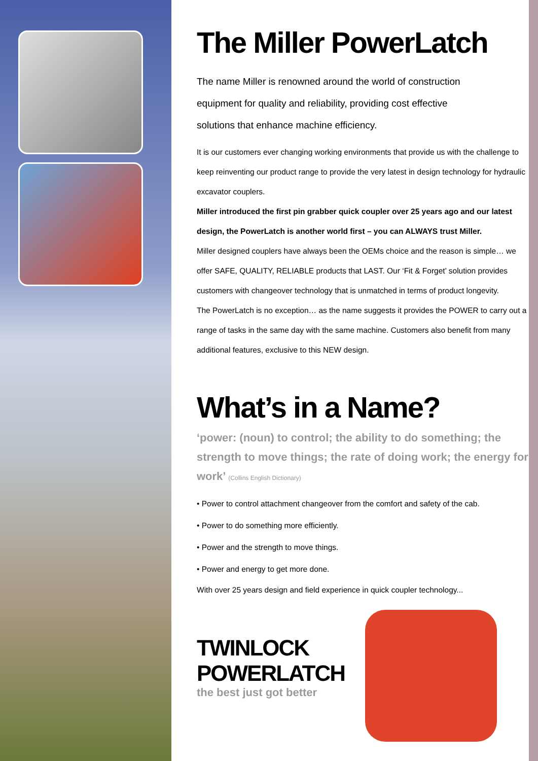The Miller PowerLatch
The name Miller is renowned around the world of construction equipment for quality and reliability, providing cost effective solutions that enhance machine efficiency.
It is our customers ever changing working environments that provide us with the challenge to keep reinventing our product range to provide the very latest in design technology for hydraulic excavator couplers.
Miller introduced the first pin grabber quick coupler over 25 years ago and our latest design, the PowerLatch is another world first – you can ALWAYS trust Miller.
Miller designed couplers have always been the OEMs choice and the reason is simple… we offer SAFE, QUALITY, RELIABLE products that LAST. Our ‘Fit & Forget’ solution provides customers with changeover technology that is unmatched in terms of product longevity.
The PowerLatch is no exception… as the name suggests it provides the POWER to carry out a range of tasks in the same day with the same machine. Customers also benefit from many additional features, exclusive to this NEW design.
What’s in a Name?
‘power: (noun) to control; the ability to do something; the strength to move things; the rate of doing work; the energy for work’ (Collins English Dictionary)
• Power to control attachment changeover from the comfort and safety of the cab.
• Power to do something more efficiently.
• Power and the strength to move things.
• Power and energy to get more done.
With over 25 years design and field experience in quick coupler technology...
TWINLOCK
POWERLATCH
the best just got better